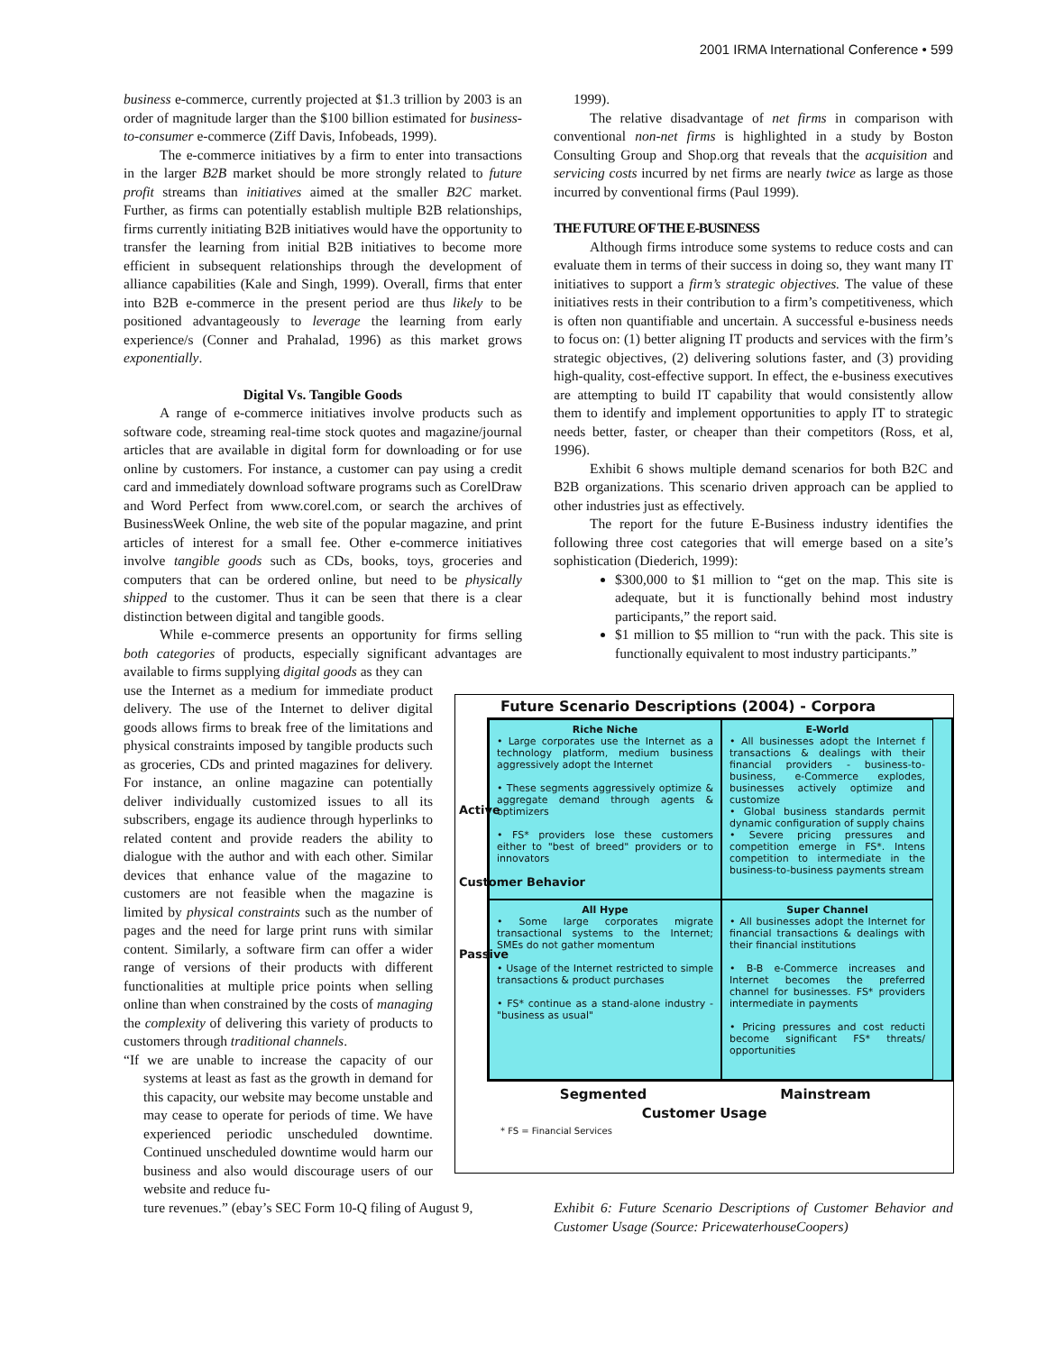2001 IRMA International Conference • 599
business e-commerce, currently projected at $1.3 trillion by 2003 is an order of magnitude larger than the $100 billion estimated for business-to-consumer e-commerce (Ziff Davis, Infobeads, 1999).
The e-commerce initiatives by a firm to enter into transactions in the larger B2B market should be more strongly related to future profit streams than initiatives aimed at the smaller B2C market. Further, as firms can potentially establish multiple B2B relationships, firms currently initiating B2B initiatives would have the opportunity to transfer the learning from initial B2B initiatives to become more efficient in subsequent relationships through the development of alliance capabilities (Kale and Singh, 1999). Overall, firms that enter into B2B e-commerce in the present period are thus likely to be positioned advantageously to leverage the learning from early experience/s (Conner and Prahalad, 1996) as this market grows exponentially.
Digital Vs. Tangible Goods
A range of e-commerce initiatives involve products such as software code, streaming real-time stock quotes and magazine/journal articles that are available in digital form for downloading or for use online by customers. For instance, a customer can pay using a credit card and immediately download software programs such as CorelDraw and Word Perfect from www.corel.com, or search the archives of BusinessWeek Online, the web site of the popular magazine, and print articles of interest for a small fee. Other e-commerce initiatives involve tangible goods such as CDs, books, toys, groceries and computers that can be ordered online, but need to be physically shipped to the customer. Thus it can be seen that there is a clear distinction between digital and tangible goods.
While e-commerce presents an opportunity for firms selling both categories of products, especially significant advantages are available to firms supplying digital goods as they can
use the Internet as a medium for immediate product delivery. The use of the Internet to deliver digital goods allows firms to break free of the limitations and physical constraints imposed by tangible products such as groceries, CDs and printed magazines for delivery. For instance, an online magazine can potentially deliver individually customized issues to all its subscribers, engage its audience through hyperlinks to related content and provide readers the ability to dialogue with the author and with each other. Similar devices that enhance value of the magazine to customers are not feasible when the magazine is limited by physical constraints such as the number of pages and the need for large print runs with similar content. Similarly, a software firm can offer a wider range of versions of their products with different functionalities at multiple price points when selling online than when constrained by the costs of managing the complexity of delivering this variety of products to customers through traditional channels.
“If we are unable to increase the capacity of our systems at least as fast as the growth in demand for this capacity, our website may become unstable and may cease to operate for periods of time. We have experienced periodic unscheduled downtime. Continued unscheduled downtime would harm our business and also would discourage users of our website and reduce fu-
ture revenues.” (ebay’s SEC Form 10-Q filing of August 9,
1999).
The relative disadvantage of net firms in comparison with conventional non-net firms is highlighted in a study by Boston Consulting Group and Shop.org that reveals that the acquisition and servicing costs incurred by net firms are nearly twice as large as those incurred by conventional firms (Paul 1999).
THE FUTURE OF THE E-BUSINESS
Although firms introduce some systems to reduce costs and can evaluate them in terms of their success in doing so, they want many IT initiatives to support a firm’s strategic objectives. The value of these initiatives rests in their contribution to a firm’s competitiveness, which is often non quantifiable and uncertain. A successful e-business needs to focus on: (1) better aligning IT products and services with the firm’s strategic objectives, (2) delivering solutions faster, and (3) providing high-quality, cost-effective support. In effect, the e-business executives are attempting to build IT capability that would consistently allow them to identify and implement opportunities to apply IT to strategic needs better, faster, or cheaper than their competitors (Ross, et al, 1996).
Exhibit 6 shows multiple demand scenarios for both B2C and B2B organizations. This scenario driven approach can be applied to other industries just as effectively.
The report for the future E-Business industry identifies the following three cost categories that will emerge based on a site’s sophistication (Diederich, 1999):
$300,000 to $1 million to “get on the map. This site is adequate, but it is functionally behind most industry participants,” the report said.
$1 million to $5 million to “run with the pack. This site is functionally equivalent to most industry participants.”
Future Scenario Descriptions (2004) - Corpora
Active
Customer Behavior
Passive
Riche Niche
• Large corporates use the Internet as a technology platform, medium business aggressively adopt the Internet
• These segments aggressively optimize & aggregate demand through agents & optimizers
• FS* providers lose these customers either to "best of breed" providers or to innovators
E-World
• All businesses adopt the Internet f transactions & dealings with their financial providers - business-to-business, e-Commerce explodes, businesses actively optimize and customize
• Global business standards permit dynamic configuration of supply chains
• Severe pricing pressures and competition emerge in FS*. Intens competition to intermediate in the business-to-business payments stream
All Hype
• Some large corporates migrate transactional systems to the Internet; SMEs do not gather momentum
• Usage of the Internet restricted to simple transactions & product purchases
• FS* continue as a stand-alone industry - "business as usual"
Super Channel
• All businesses adopt the Internet for financial transactions & dealings with their financial institutions
• B-B e-Commerce increases and Internet becomes the preferred channel for businesses. FS* providers intermediate in payments
• Pricing pressures and cost reducti become significant FS* threats/ opportunities
Segmented Mainstream
Customer Usage
* FS = Financial Services
Exhibit 6: Future Scenario Descriptions of Customer Behavior and Customer Usage (Source: PricewaterhouseCoopers)